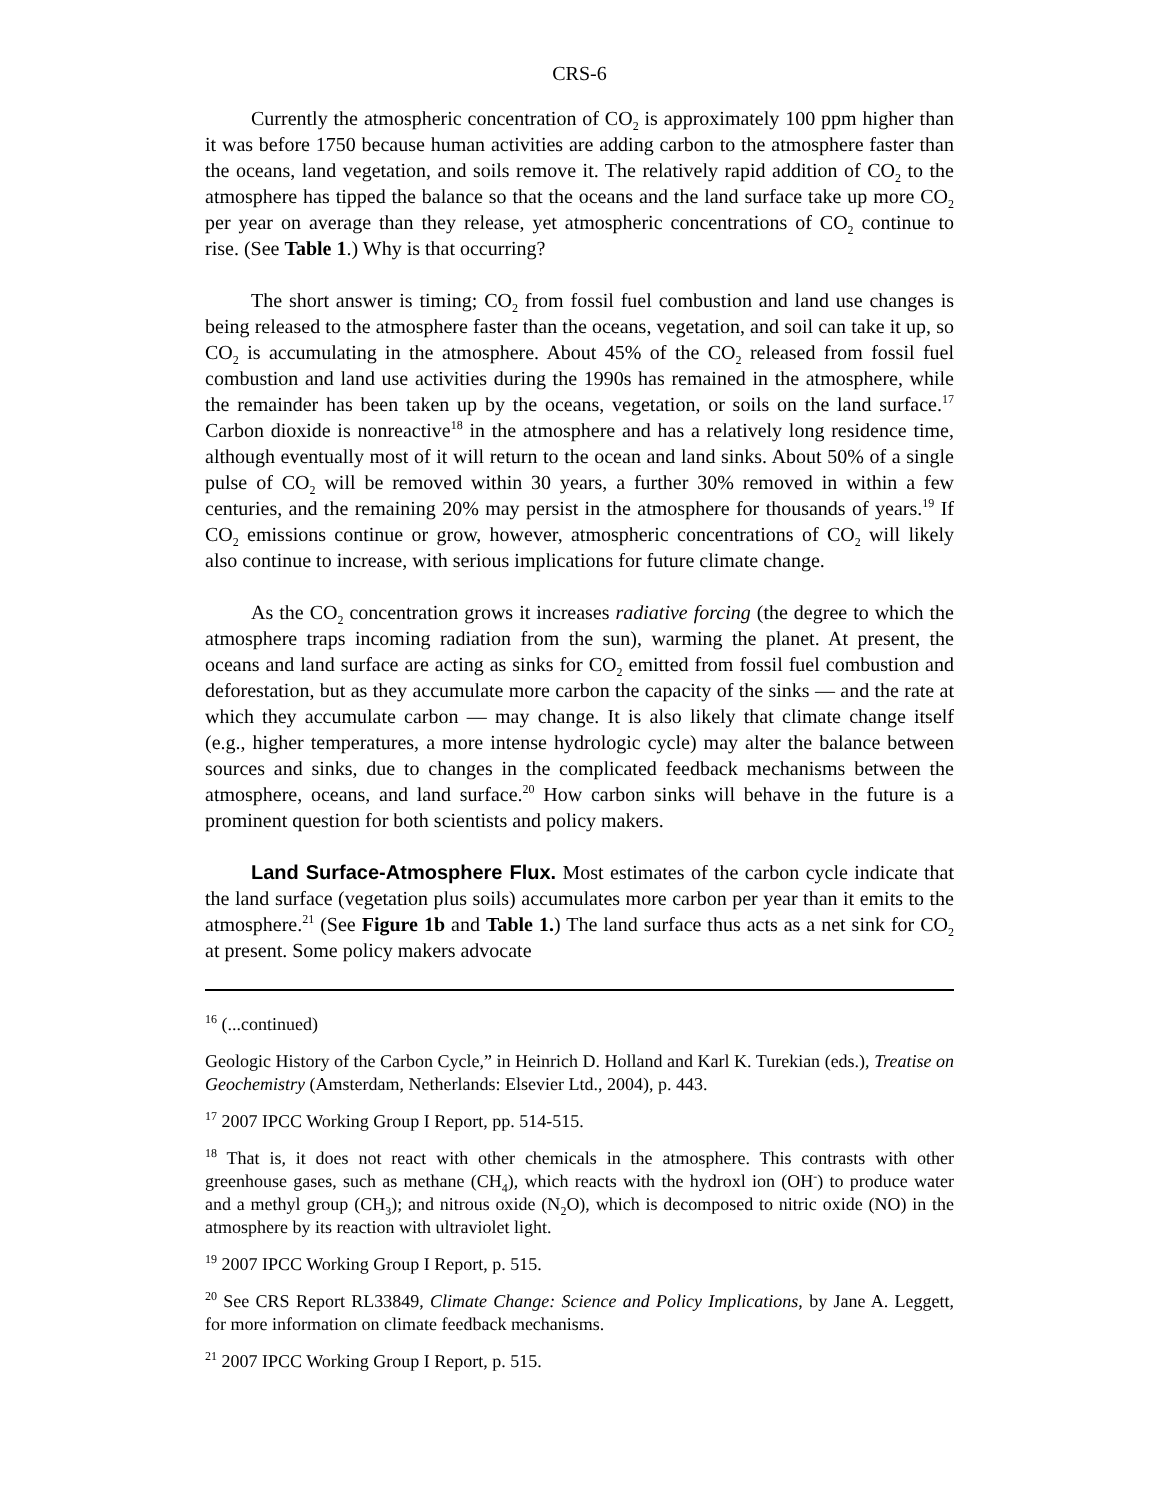CRS-6
Currently the atmospheric concentration of CO<sub>2</sub> is approximately 100 ppm higher than it was before 1750 because human activities are adding carbon to the atmosphere faster than the oceans, land vegetation, and soils remove it. The relatively rapid addition of CO<sub>2</sub> to the atmosphere has tipped the balance so that the oceans and the land surface take up more CO<sub>2</sub> per year on average than they release, yet atmospheric concentrations of CO<sub>2</sub> continue to rise. (See Table 1.) Why is that occurring?
The short answer is timing; CO<sub>2</sub> from fossil fuel combustion and land use changes is being released to the atmosphere faster than the oceans, vegetation, and soil can take it up, so CO<sub>2</sub> is accumulating in the atmosphere. About 45% of the CO<sub>2</sub> released from fossil fuel combustion and land use activities during the 1990s has remained in the atmosphere, while the remainder has been taken up by the oceans, vegetation, or soils on the land surface.<sup>17</sup> Carbon dioxide is nonreactive<sup>18</sup> in the atmosphere and has a relatively long residence time, although eventually most of it will return to the ocean and land sinks. About 50% of a single pulse of CO<sub>2</sub> will be removed within 30 years, a further 30% removed in within a few centuries, and the remaining 20% may persist in the atmosphere for thousands of years.<sup>19</sup> If CO<sub>2</sub> emissions continue or grow, however, atmospheric concentrations of CO<sub>2</sub> will likely also continue to increase, with serious implications for future climate change.
As the CO<sub>2</sub> concentration grows it increases radiative forcing (the degree to which the atmosphere traps incoming radiation from the sun), warming the planet. At present, the oceans and land surface are acting as sinks for CO<sub>2</sub> emitted from fossil fuel combustion and deforestation, but as they accumulate more carbon the capacity of the sinks — and the rate at which they accumulate carbon — may change. It is also likely that climate change itself (e.g., higher temperatures, a more intense hydrologic cycle) may alter the balance between sources and sinks, due to changes in the complicated feedback mechanisms between the atmosphere, oceans, and land surface.<sup>20</sup> How carbon sinks will behave in the future is a prominent question for both scientists and policy makers.
Land Surface-Atmosphere Flux. Most estimates of the carbon cycle indicate that the land surface (vegetation plus soils) accumulates more carbon per year than it emits to the atmosphere.<sup>21</sup> (See Figure 1b and Table 1.) The land surface thus acts as a net sink for CO<sub>2</sub> at present. Some policy makers advocate
<sup>16</sup> (...continued)
Geologic History of the Carbon Cycle,” in Heinrich D. Holland and Karl K. Turekian (eds.), Treatise on Geochemistry (Amsterdam, Netherlands: Elsevier Ltd., 2004), p. 443.
<sup>17</sup> 2007 IPCC Working Group I Report, pp. 514-515.
<sup>18</sup> That is, it does not react with other chemicals in the atmosphere. This contrasts with other greenhouse gases, such as methane (CH<sub>4</sub>), which reacts with the hydroxl ion (OH<sup>-</sup>) to produce water and a methyl group (CH<sub>3</sub>); and nitrous oxide (N<sub>2</sub>O), which is decomposed to nitric oxide (NO) in the atmosphere by its reaction with ultraviolet light.
<sup>19</sup> 2007 IPCC Working Group I Report, p. 515.
<sup>20</sup> See CRS Report RL33849, Climate Change: Science and Policy Implications, by Jane A. Leggett, for more information on climate feedback mechanisms.
<sup>21</sup> 2007 IPCC Working Group I Report, p. 515.